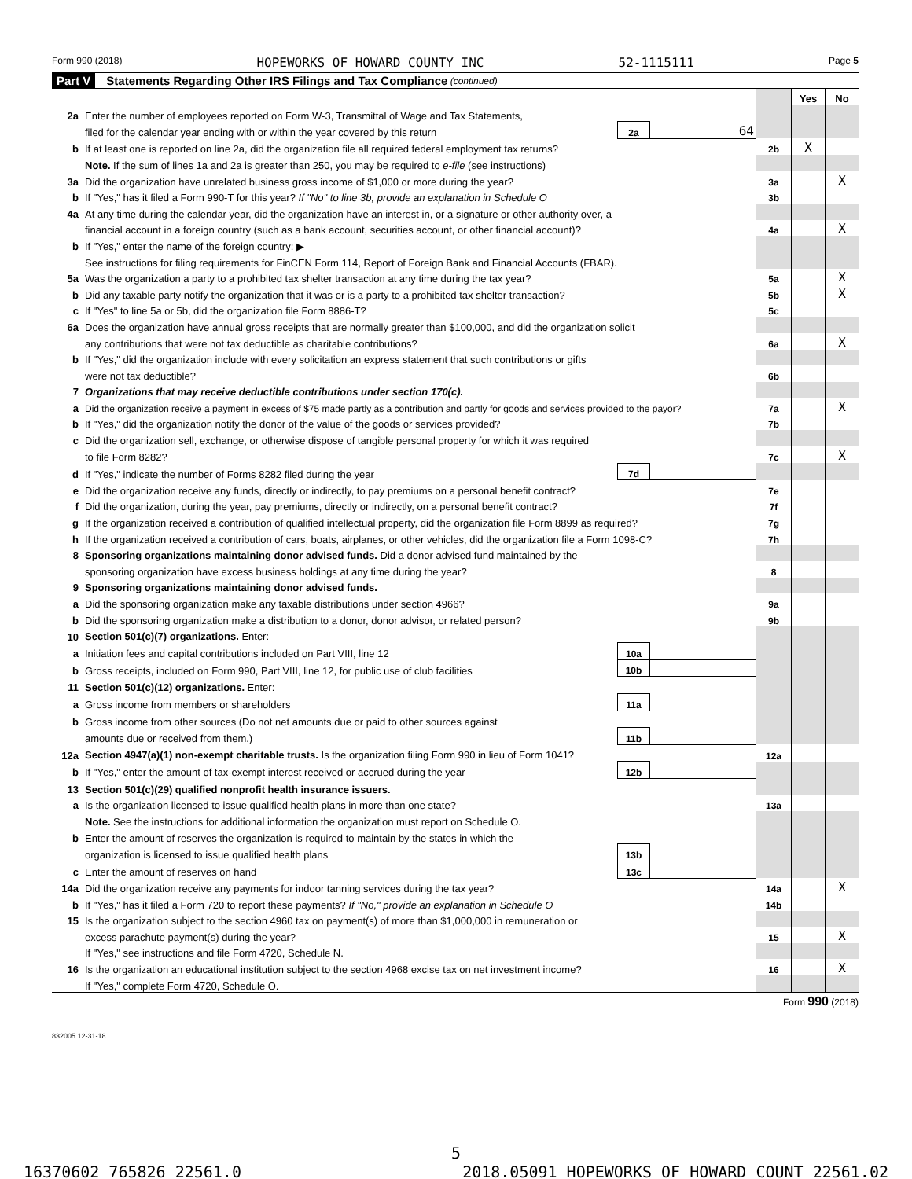Form 990 (2018) HOPEWORKS OF HOWARD COUNTY INC 52-1115111 Page 5
Part V Statements Regarding Other IRS Filings and Tax Compliance (continued)
| | | | | | Yes | No |
| 2a | Enter the number of employees reported on Form W-3, Transmittal of Wage and Tax Statements, | | | | | |
| | filed for the calendar year ending with or within the year covered by this return | 2a | 64 | | | |
| b | If at least one is reported on line 2a, did the organization file all required federal employment tax returns? | | | 2b | X | |
| | Note. If the sum of lines 1a and 2a is greater than 250, you may be required to e-file (see instructions) | | | | | |
| 3a | Did the organization have unrelated business gross income of $1,000 or more during the year? | | | 3a | | X |
| b | If "Yes," has it filed a Form 990-T for this year? If "No" to line 3b, provide an explanation in Schedule O | | | 3b | | |
| 4a | At any time during the calendar year, did the organization have an interest in, or a signature or other authority over, a | | | | | |
| | financial account in a foreign country (such as a bank account, securities account, or other financial account)? | | | 4a | | X |
| b | If "Yes," enter the name of the foreign country: ▶ | | | | | |
| | See instructions for filing requirements for FinCEN Form 114, Report of Foreign Bank and Financial Accounts (FBAR). | | | | | |
| 5a | Was the organization a party to a prohibited tax shelter transaction at any time during the tax year? | | | 5a | | X |
| b | Did any taxable party notify the organization that it was or is a party to a prohibited tax shelter transaction? | | | 5b | | X |
| c | If "Yes" to line 5a or 5b, did the organization file Form 8886-T? | | | 5c | | |
| 6a | Does the organization have annual gross receipts that are normally greater than $100,000, and did the organization solicit | | | | | |
| | any contributions that were not tax deductible as charitable contributions? | | | 6a | | X |
| b | If "Yes," did the organization include with every solicitation an express statement that such contributions or gifts | | | | | |
| | were not tax deductible? | | | 6b | | |
| 7 | Organizations that may receive deductible contributions under section 170(c). | | | | | |
| a | Did the organization receive a payment in excess of $75 made partly as a contribution and partly for goods and services provided to the payor? | | | 7a | | X |
| b | If "Yes," did the organization notify the donor of the value of the goods or services provided? | | | 7b | | |
| c | Did the organization sell, exchange, or otherwise dispose of tangible personal property for which it was required | | | | | |
| | to file Form 8282? | | | 7c | | X |
| d | If "Yes," indicate the number of Forms 8282 filed during the year | 7d | | | | |
| e | Did the organization receive any funds, directly or indirectly, to pay premiums on a personal benefit contract? | | | 7e | | |
| f | Did the organization, during the year, pay premiums, directly or indirectly, on a personal benefit contract? | | | 7f | | |
| g | If the organization received a contribution of qualified intellectual property, did the organization file Form 8899 as required? | | | 7g | | |
| h | If the organization received a contribution of cars, boats, airplanes, or other vehicles, did the organization file a Form 1098-C? | | | 7h | | |
| 8 | Sponsoring organizations maintaining donor advised funds. Did a donor advised fund maintained by the | | | | | |
| | sponsoring organization have excess business holdings at any time during the year? | | | 8 | | |
| 9 | Sponsoring organizations maintaining donor advised funds. | | | | | |
| a | Did the sponsoring organization make any taxable distributions under section 4966? | | | 9a | | |
| b | Did the sponsoring organization make a distribution to a donor, donor advisor, or related person? | | | 9b | | |
| 10 | Section 501(c)(7) organizations. Enter: | | | | | |
| a | Initiation fees and capital contributions included on Part VIII, line 12 | 10a | | | | |
| b | Gross receipts, included on Form 990, Part VIII, line 12, for public use of club facilities | 10b | | | | |
| 11 | Section 501(c)(12) organizations. Enter: | | | | | |
| a | Gross income from members or shareholders | 11a | | | | |
| b | Gross income from other sources (Do not net amounts due or paid to other sources against | | | | | |
| | amounts due or received from them.) | 11b | | | | |
| 12a | Section 4947(a)(1) non-exempt charitable trusts. Is the organization filing Form 990 in lieu of Form 1041? | | | 12a | | |
| b | If "Yes," enter the amount of tax-exempt interest received or accrued during the year | 12b | | | | |
| 13 | Section 501(c)(29) qualified nonprofit health insurance issuers. | | | | | |
| a | Is the organization licensed to issue qualified health plans in more than one state? | | | 13a | | |
| | Note. See the instructions for additional information the organization must report on Schedule O. | | | | | |
| b | Enter the amount of reserves the organization is required to maintain by the states in which the | | | | | |
| | organization is licensed to issue qualified health plans | 13b | | | | |
| c | Enter the amount of reserves on hand | 13c | | | | |
| 14a | Did the organization receive any payments for indoor tanning services during the tax year? | | | 14a | | X |
| b | If "Yes," has it filed a Form 720 to report these payments? If "No," provide an explanation in Schedule O | | | 14b | | |
| 15 | Is the organization subject to the section 4960 tax on payment(s) of more than $1,000,000 in remuneration or | | | | | |
| | excess parachute payment(s) during the year? | | | 15 | | X |
| | If "Yes," see instructions and file Form 4720, Schedule N. | | | | | |
| 16 | Is the organization an educational institution subject to the section 4968 excise tax on net investment income? | | | 16 | | X |
| | If "Yes," complete Form 4720, Schedule O. | | | | | |
Form 990 (2018)
832005 12-31-18
5
16370602 765826 22561.0 2018.05091 HOPEWORKS OF HOWARD COUNT 22561.02